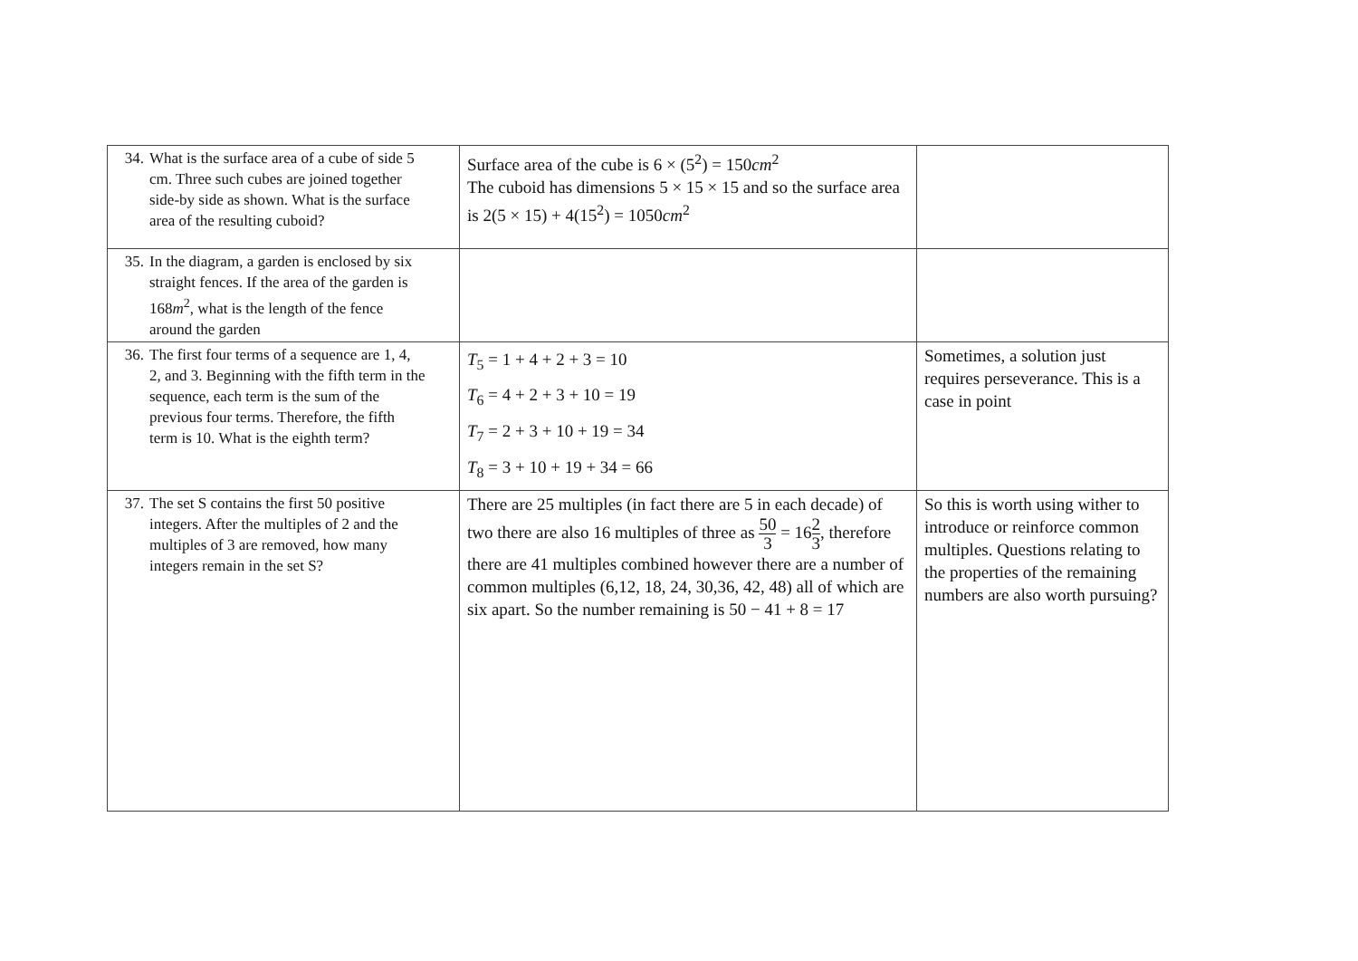| 34. What is the surface area of a cube of side 5 cm. Three such cubes are joined together side-by side as shown. What is the surface area of the resulting cuboid? | Surface area of the cube is 6 × (5<sup>2</sup>) = 150 cm<sup>2</sup> The cuboid has dimensions 5 × 15 × 15 and so the surface area is 2(5 × 15) + 4(15<sup>2</sup>) = 1050 cm<sup>2</sup> | |
| 35. In the diagram, a garden is enclosed by six straight fences. If the area of the garden is 168 m<sup>2</sup>, what is the length of the fence around the garden | | |
| 36. The first four terms of a sequence are 1, 4, 2, and 3. Beginning with the fifth term in the sequence, each term is the sum of the previous four terms. Therefore, the fifth term is 10. What is the eighth term? | T<sub>5</sub> = 1 + 4 + 2 + 3 = 10 T<sub>6</sub> = 4 + 2 + 3 + 10 = 19 T<sub>7</sub> = 2 + 3 + 10 + 19 = 34 T<sub>8</sub> = 3 + 10 + 19 + 34 = 66 | Sometimes, a solution just requires perseverance. This is a case in point |
| 37. The set S contains the first 50 positive integers. After the multiples of 2 and the multiples of 3 are removed, how many integers remain in the set S? | There are 25 multiples (in fact there are 5 in each decade) of two there are also 16 multiples of three as 50 3 = 16 2 3 , therefore there are 41 multiples combined however there are a number of common multiples (6,12, 18, 24, 30,36, 42, 48) all of which are six apart. So the number remaining is 50 − 41 + 8 = 17 | So this is worth using wither to introduce or reinforce common multiples. Questions relating to the properties of the remaining numbers are also worth pursuing? |